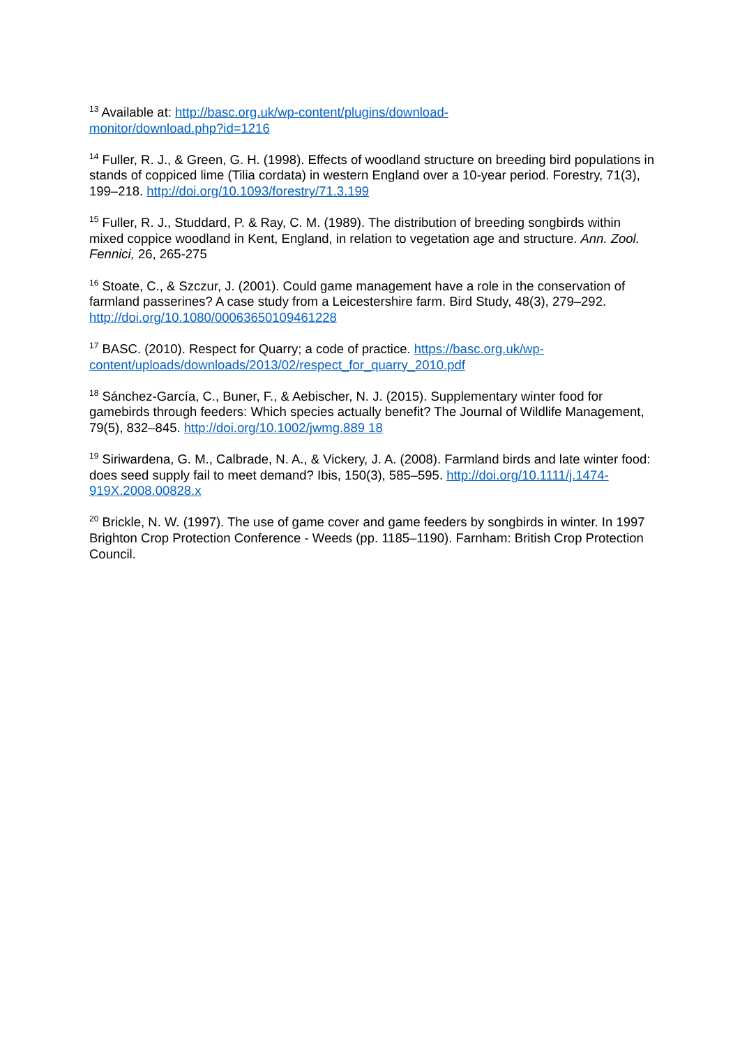<sup>13</sup> Available at: http://basc.org.uk/wp-content/plugins/download-
monitor/download.php?id=1216
<sup>14</sup> Fuller, R. J., & Green, G. H. (1998). Effects of woodland structure on breeding bird populations in stands of coppiced lime (Tilia cordata) in western England over a 10-year period. Forestry, 71(3), 199–218. http://doi.org/10.1093/forestry/71.3.199
<sup>15</sup> Fuller, R. J., Studdard, P. & Ray, C. M. (1989). The distribution of breeding songbirds within mixed coppice woodland in Kent, England, in relation to vegetation age and structure. Ann. Zool. Fennici, 26, 265-275
<sup>16</sup> Stoate, C., & Szczur, J. (2001). Could game management have a role in the conservation of farmland passerines? A case study from a Leicestershire farm. Bird Study, 48(3), 279–292. http://doi.org/10.1080/00063650109461228
<sup>17</sup> BASC. (2010). Respect for Quarry; a code of practice. https://basc.org.uk/wp-content/uploads/downloads/2013/02/respect_for_quarry_2010.pdf
<sup>18</sup> Sánchez-García, C., Buner, F., & Aebischer, N. J. (2015). Supplementary winter food for gamebirds through feeders: Which species actually benefit? The Journal of Wildlife Management, 79(5), 832–845. http://doi.org/10.1002/jwmg.889 18
<sup>19</sup> Siriwardena, G. M., Calbrade, N. A., & Vickery, J. A. (2008). Farmland birds and late winter food: does seed supply fail to meet demand? Ibis, 150(3), 585–595. http://doi.org/10.1111/j.1474-919X.2008.00828.x
<sup>20</sup> Brickle, N. W. (1997). The use of game cover and game feeders by songbirds in winter. In 1997 Brighton Crop Protection Conference - Weeds (pp. 1185–1190). Farnham: British Crop Protection Council.